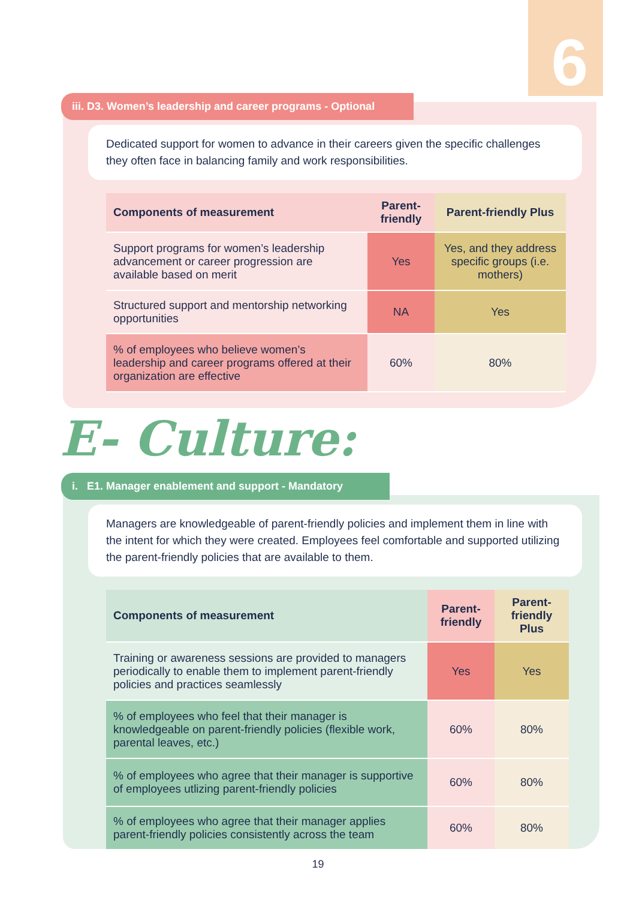6
iii. D3. Women’s leadership and career programs - Optional
Dedicated support for women to advance in their careers given the specific challenges they often face in balancing family and work responsibilities.
| Components of measurement | Parent-friendly | Parent-friendly Plus |
| --- | --- | --- |
| Support programs for women’s leadership advancement or career progression are available based on merit | Yes | Yes, and they address specific groups (i.e. mothers) |
| Structured support and mentorship networking opportunities | NA | Yes |
| % of employees who believe women’s leadership and career programs offered at their organization are effective | 60% | 80% |
E- Culture:
i. E1. Manager enablement and support - Mandatory
Managers are knowledgeable of parent-friendly policies and implement them in line with the intent for which they were created. Employees feel comfortable and supported utilizing the parent-friendly policies that are available to them.
| Components of measurement | Parent-friendly | Parent-friendly Plus |
| --- | --- | --- |
| Training or awareness sessions are provided to managers periodically to enable them to implement parent-friendly policies and practices seamlessly | Yes | Yes |
| % of employees who feel that their manager is knowledgeable on parent-friendly policies (flexible work, parental leaves, etc.) | 60% | 80% |
| % of employees who agree that their manager is supportive of employees utlizing parent-friendly policies | 60% | 80% |
| % of employees who agree that their manager applies parent-friendly policies consistently across the team | 60% | 80% |
19